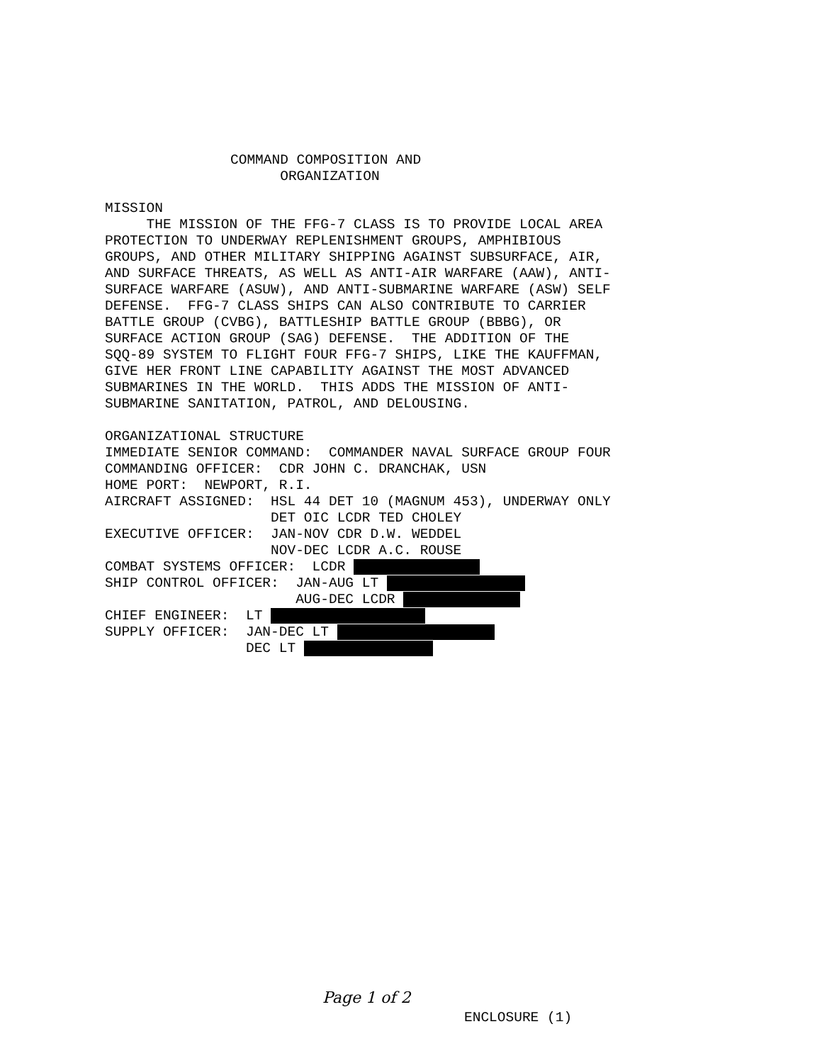COMMAND COMPOSITION AND
      ORGANIZATION
MISSION
     THE MISSION OF THE FFG-7 CLASS IS TO PROVIDE LOCAL AREA
PROTECTION TO UNDERWAY REPLENISHMENT GROUPS, AMPHIBIOUS
GROUPS, AND OTHER MILITARY SHIPPING AGAINST SUBSURFACE, AIR,
AND SURFACE THREATS, AS WELL AS ANTI-AIR WARFARE (AAW), ANTI-
SURFACE WARFARE (ASUW), AND ANTI-SUBMARINE WARFARE (ASW) SELF
DEFENSE.  FFG-7 CLASS SHIPS CAN ALSO CONTRIBUTE TO CARRIER
BATTLE GROUP (CVBG), BATTLESHIP BATTLE GROUP (BBBG), OR
SURFACE ACTION GROUP (SAG) DEFENSE.  THE ADDITION OF THE
SQQ-89 SYSTEM TO FLIGHT FOUR FFG-7 SHIPS, LIKE THE KAUFFMAN,
GIVE HER FRONT LINE CAPABILITY AGAINST THE MOST ADVANCED
SUBMARINES IN THE WORLD.  THIS ADDS THE MISSION OF ANTI-
SUBMARINE SANITATION, PATROL, AND DELOUSING.

ORGANIZATIONAL STRUCTURE
IMMEDIATE SENIOR COMMAND:  COMMANDER NAVAL SURFACE GROUP FOUR
COMMANDING OFFICER:  CDR JOHN C. DRANCHAK, USN
HOME PORT:  NEWPORT, R.I.
AIRCRAFT ASSIGNED:  HSL 44 DET 10 (MAGNUM 453), UNDERWAY ONLY
                    DET OIC LCDR TED CHOLEY
EXECUTIVE OFFICER:  JAN-NOV CDR D.W. WEDDEL
                    NOV-DEC LCDR A.C. ROUSE
COMBAT SYSTEMS OFFICER:  LCDR 
SHIP CONTROL OFFICER:  JAN-AUG LT 
                       AUG-DEC LCDR 
CHIEF ENGINEER:  LT 
SUPPLY OFFICER:  JAN-DEC LT 
                 DEC LT 
Page 1 of 2
ENCLOSURE (1)